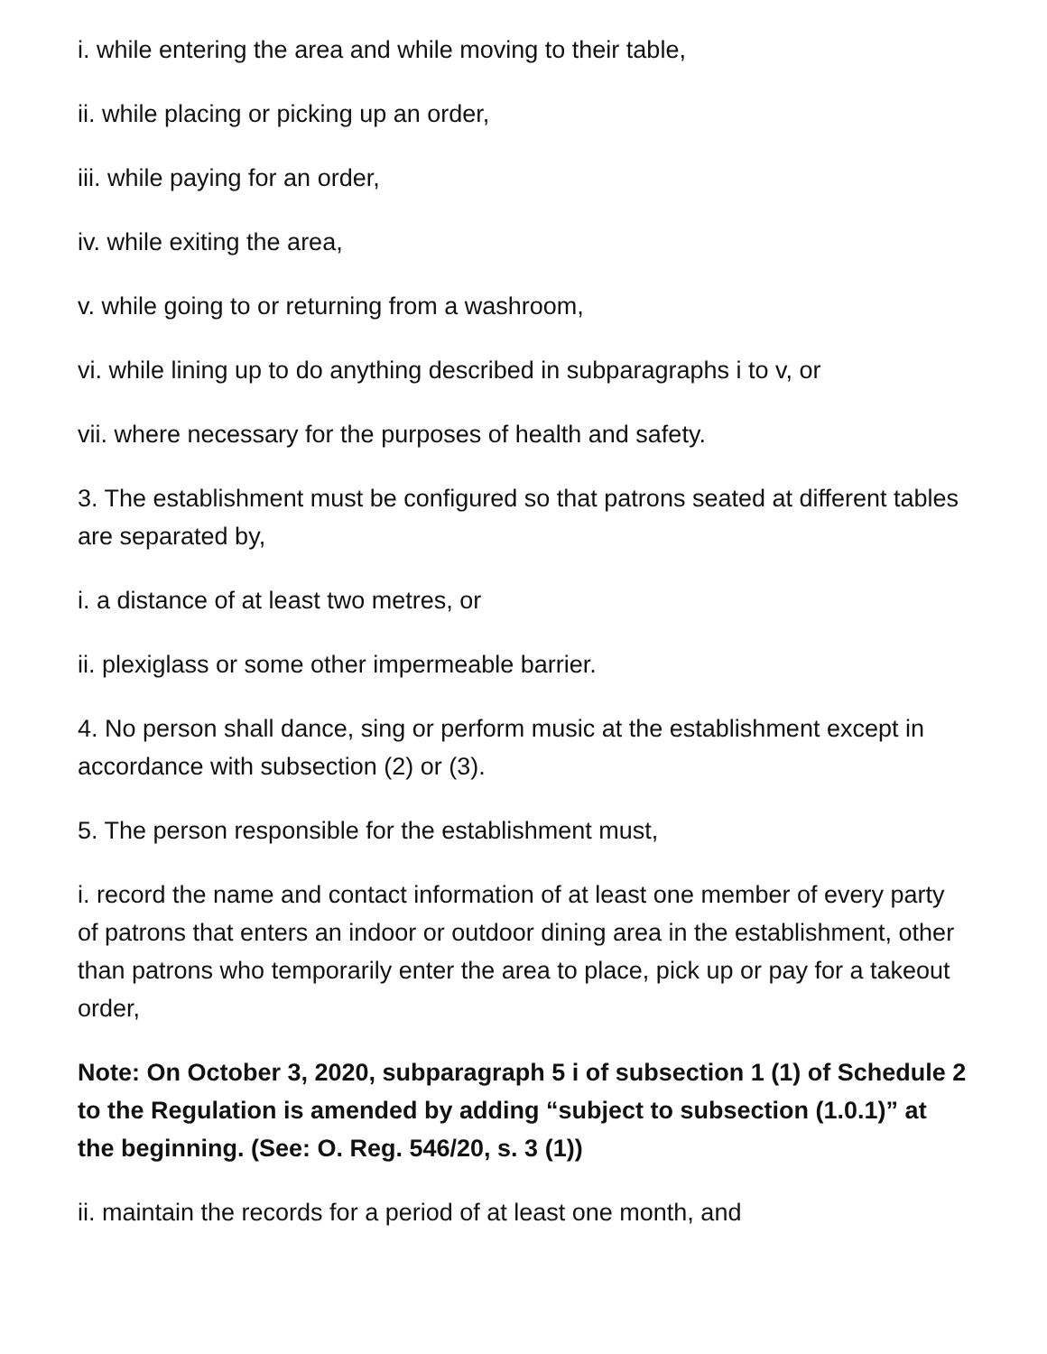i. while entering the area and while moving to their table,
ii. while placing or picking up an order,
iii. while paying for an order,
iv. while exiting the area,
v. while going to or returning from a washroom,
vi. while lining up to do anything described in subparagraphs i to v, or
vii. where necessary for the purposes of health and safety.
3. The establishment must be configured so that patrons seated at different tables are separated by,
i. a distance of at least two metres, or
ii. plexiglass or some other impermeable barrier.
4. No person shall dance, sing or perform music at the establishment except in accordance with subsection (2) or (3).
5. The person responsible for the establishment must,
i. record the name and contact information of at least one member of every party of patrons that enters an indoor or outdoor dining area in the establishment, other than patrons who temporarily enter the area to place, pick up or pay for a takeout order,
Note: On October 3, 2020, subparagraph 5 i of subsection 1 (1) of Schedule 2 to the Regulation is amended by adding “subject to subsection (1.0.1)” at the beginning. (See: O. Reg. 546/20, s. 3 (1))
ii. maintain the records for a period of at least one month, and